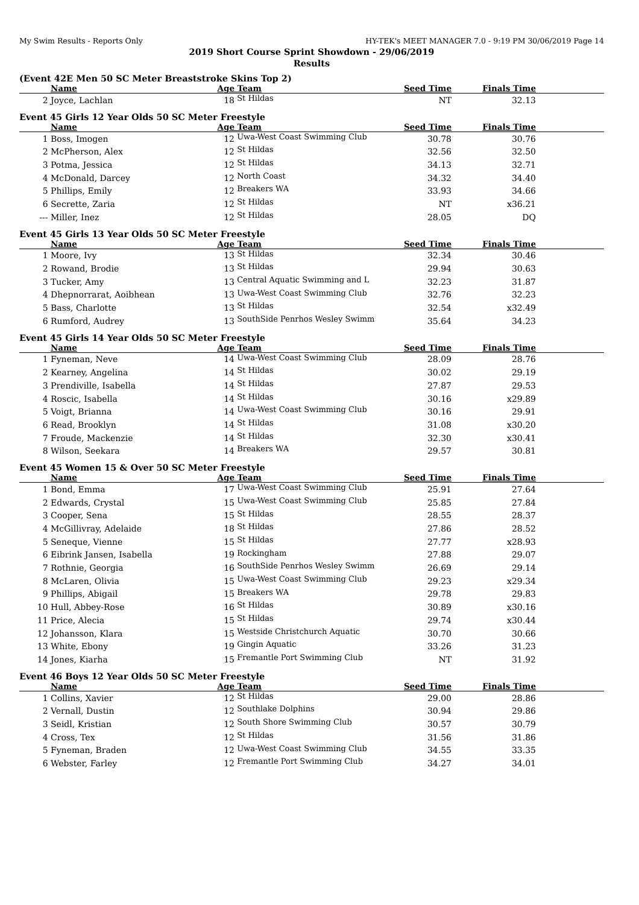My Swim Results - Reports Only HY-TEK's MEET MANAGER 7.0 - 9:19 PM 30/06/2019 Page 14
2019 Short Course Sprint Showdown - 29/06/2019
Results
(Event 42E Men 50 SC Meter Breaststroke Skins Top 2)
| | Name | Age | Team | Seed Time | Finals Time | |
| --- | --- | --- | --- | --- | --- | --- |
| 2 | Joyce, Lachlan | 18 | St Hildas | NT | 32.13 | |
Event 45 Girls 12 Year Olds 50 SC Meter Freestyle
| | Name | Age | Team | Seed Time | Finals Time | |
| --- | --- | --- | --- | --- | --- | --- |
| 1 | Boss, Imogen | 12 | Uwa-West Coast Swimming Club | 30.78 | 30.76 | |
| 2 | McPherson, Alex | 12 | St Hildas | 32.56 | 32.50 | |
| 3 | Potma, Jessica | 12 | St Hildas | 34.13 | 32.71 | |
| 4 | McDonald, Darcey | 12 | North Coast | 34.32 | 34.40 | |
| 5 | Phillips, Emily | 12 | Breakers WA | 33.93 | 34.66 | |
| 6 | Secrette, Zaria | 12 | St Hildas | NT | x36.21 | |
| --- | Miller, Inez | 12 | St Hildas | 28.05 | DQ | |
Event 45 Girls 13 Year Olds 50 SC Meter Freestyle
| | Name | Age | Team | Seed Time | Finals Time | |
| --- | --- | --- | --- | --- | --- | --- |
| 1 | Moore, Ivy | 13 | St Hildas | 32.34 | 30.46 | |
| 2 | Rowand, Brodie | 13 | St Hildas | 29.94 | 30.63 | |
| 3 | Tucker, Amy | 13 | Central Aquatic Swimming and L | 32.23 | 31.87 | |
| 4 | Dhepnorrarat, Aoibhean | 13 | Uwa-West Coast Swimming Club | 32.76 | 32.23 | |
| 5 | Bass, Charlotte | 13 | St Hildas | 32.54 | x32.49 | |
| 6 | Rumford, Audrey | 13 | SouthSide Penrhos Wesley Swimm | 35.64 | 34.23 | |
Event 45 Girls 14 Year Olds 50 SC Meter Freestyle
| | Name | Age | Team | Seed Time | Finals Time | |
| --- | --- | --- | --- | --- | --- | --- |
| 1 | Fyneman, Neve | 14 | Uwa-West Coast Swimming Club | 28.09 | 28.76 | |
| 2 | Kearney, Angelina | 14 | St Hildas | 30.02 | 29.19 | |
| 3 | Prendiville, Isabella | 14 | St Hildas | 27.87 | 29.53 | |
| 4 | Roscic, Isabella | 14 | St Hildas | 30.16 | x29.89 | |
| 5 | Voigt, Brianna | 14 | Uwa-West Coast Swimming Club | 30.16 | 29.91 | |
| 6 | Read, Brooklyn | 14 | St Hildas | 31.08 | x30.20 | |
| 7 | Froude, Mackenzie | 14 | St Hildas | 32.30 | x30.41 | |
| 8 | Wilson, Seekara | 14 | Breakers WA | 29.57 | 30.81 | |
Event 45 Women 15 & Over 50 SC Meter Freestyle
| | Name | Age | Team | Seed Time | Finals Time | |
| --- | --- | --- | --- | --- | --- | --- |
| 1 | Bond, Emma | 17 | Uwa-West Coast Swimming Club | 25.91 | 27.64 | |
| 2 | Edwards, Crystal | 15 | Uwa-West Coast Swimming Club | 25.85 | 27.84 | |
| 3 | Cooper, Sena | 15 | St Hildas | 28.55 | 28.37 | |
| 4 | McGillivray, Adelaide | 18 | St Hildas | 27.86 | 28.52 | |
| 5 | Seneque, Vienne | 15 | St Hildas | 27.77 | x28.93 | |
| 6 | Eibrink Jansen, Isabella | 19 | Rockingham | 27.88 | 29.07 | |
| 7 | Rothnie, Georgia | 16 | SouthSide Penrhos Wesley Swimm | 26.69 | 29.14 | |
| 8 | McLaren, Olivia | 15 | Uwa-West Coast Swimming Club | 29.23 | x29.34 | |
| 9 | Phillips, Abigail | 15 | Breakers WA | 29.78 | 29.83 | |
| 10 | Hull, Abbey-Rose | 16 | St Hildas | 30.89 | x30.16 | |
| 11 | Price, Alecia | 15 | St Hildas | 29.74 | x30.44 | |
| 12 | Johansson, Klara | 15 | Westside Christchurch Aquatic | 30.70 | 30.66 | |
| 13 | White, Ebony | 19 | Gingin Aquatic | 33.26 | 31.23 | |
| 14 | Jones, Kiarha | 15 | Fremantle Port Swimming Club | NT | 31.92 | |
Event 46 Boys 12 Year Olds 50 SC Meter Freestyle
| | Name | Age | Team | Seed Time | Finals Time | |
| --- | --- | --- | --- | --- | --- | --- |
| 1 | Collins, Xavier | 12 | St Hildas | 29.00 | 28.86 | |
| 2 | Vernall, Dustin | 12 | Southlake Dolphins | 30.94 | 29.86 | |
| 3 | Seidl, Kristian | 12 | South Shore Swimming Club | 30.57 | 30.79 | |
| 4 | Cross, Tex | 12 | St Hildas | 31.56 | 31.86 | |
| 5 | Fyneman, Braden | 12 | Uwa-West Coast Swimming Club | 34.55 | 33.35 | |
| 6 | Webster, Farley | 12 | Fremantle Port Swimming Club | 34.27 | 34.01 | |